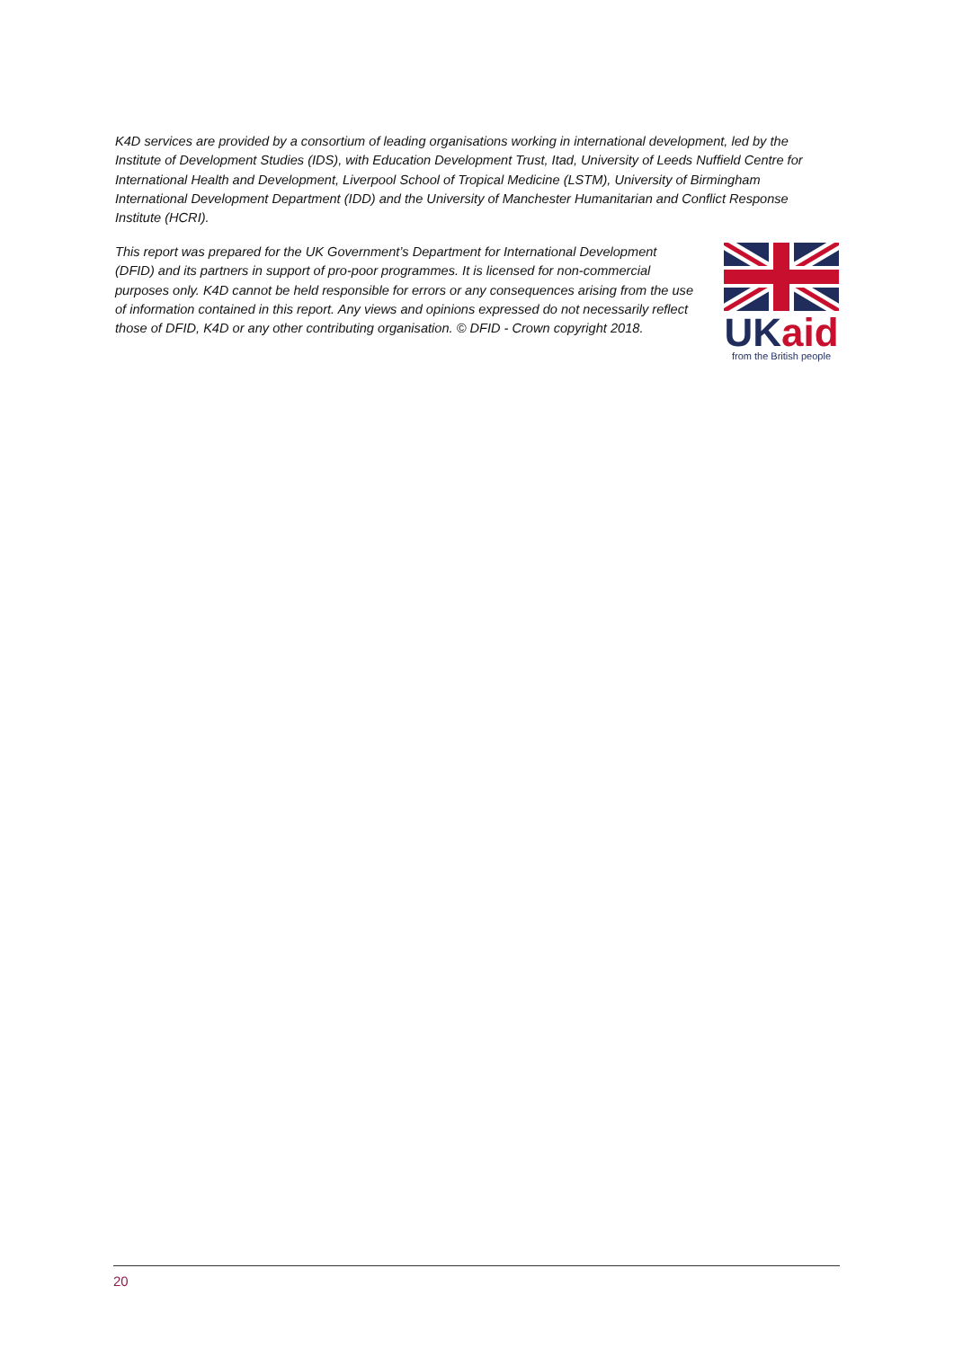K4D services are provided by a consortium of leading organisations working in international development, led by the Institute of Development Studies (IDS), with Education Development Trust, Itad, University of Leeds Nuffield Centre for International Health and Development, Liverpool School of Tropical Medicine (LSTM), University of Birmingham International Development Department (IDD) and the University of Manchester Humanitarian and Conflict Response Institute (HCRI).
This report was prepared for the UK Government’s Department for International Development (DFID) and its partners in support of pro-poor programmes. It is licensed for non-commercial purposes only. K4D cannot be held responsible for errors or any consequences arising from the use of information contained in this report. Any views and opinions expressed do not necessarily reflect those of DFID, K4D or any other contributing organisation. © DFID - Crown copyright 2018.
UKaid
from the British people
20